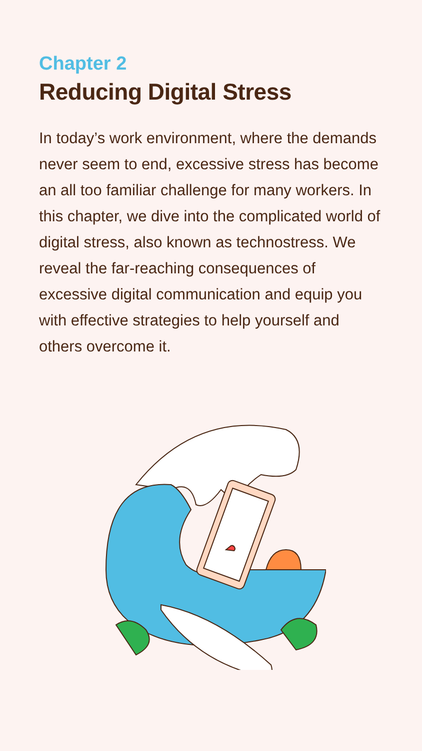Chapter 2
Reducing Digital Stress
In today’s work environment, where the demands never seem to end, excessive stress has become an all too familiar challenge for many workers. In this chapter, we dive into the complicated world of digital stress, also known as technostress. We reveal the far-reaching consequences of excessive digital communication and equip you with effective strategies to help yourself and others overcome it.